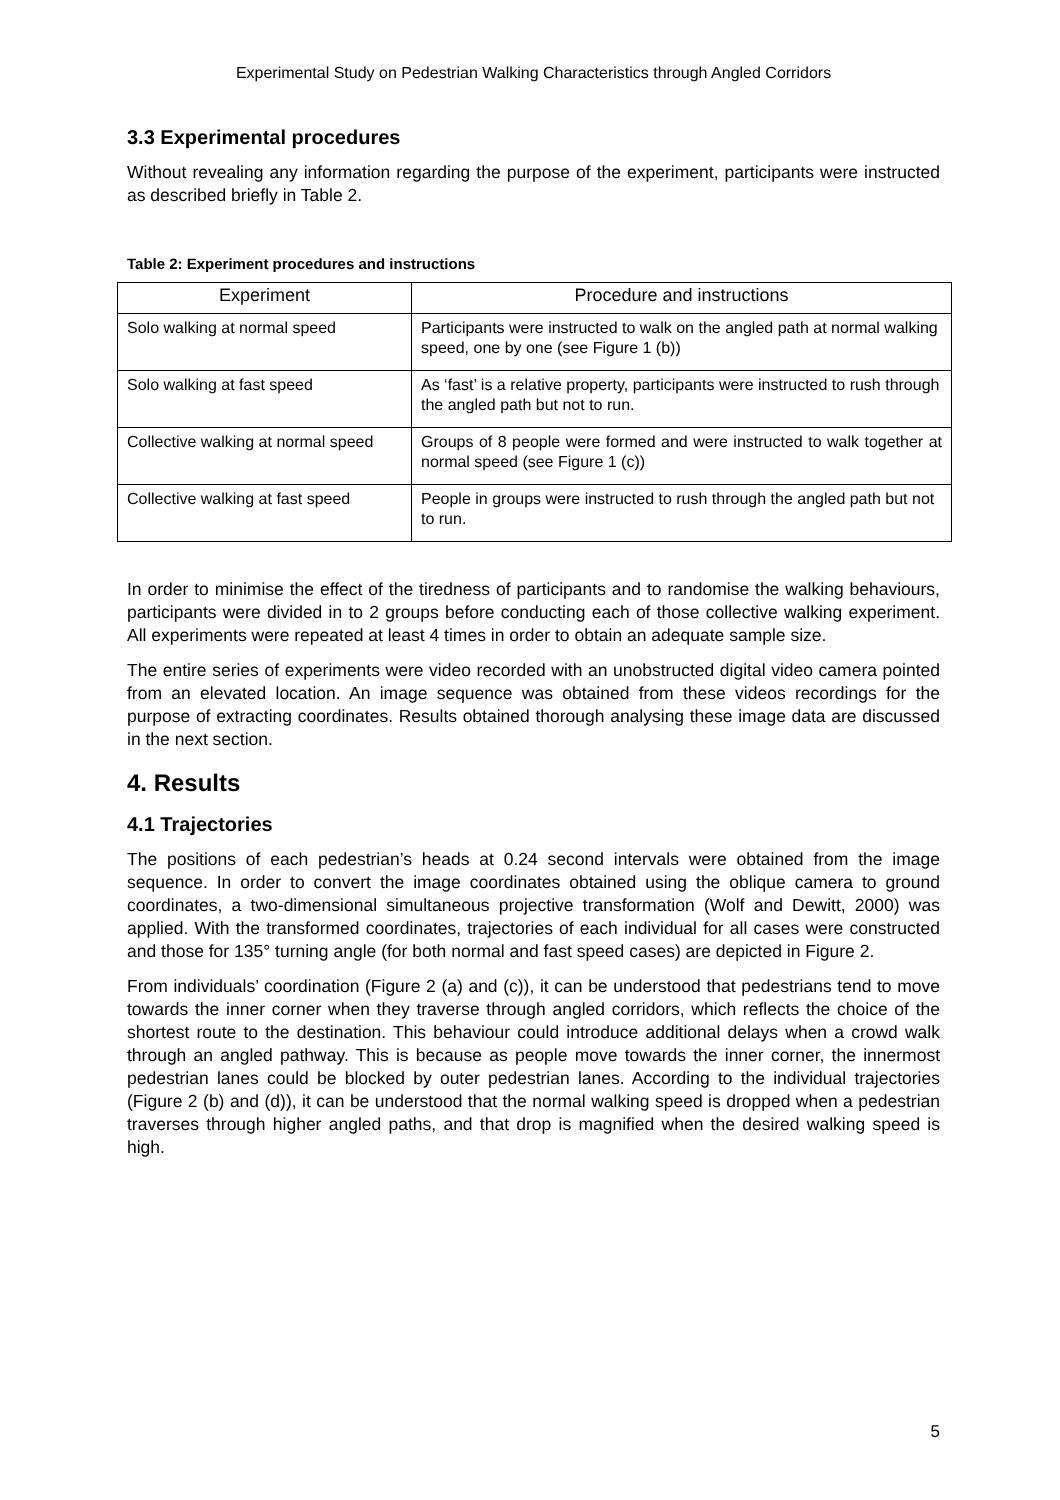Experimental Study on Pedestrian Walking Characteristics through Angled Corridors
3.3 Experimental procedures
Without revealing any information regarding the purpose of the experiment, participants were instructed as described briefly in Table 2.
Table 2: Experiment procedures and instructions
| Experiment | Procedure and instructions |
| --- | --- |
| Solo walking at normal speed | Participants were instructed to walk on the angled path at normal walking speed, one by one (see Figure 1 (b)) |
| Solo walking at fast speed | As ‘fast’ is a relative property, participants were instructed to rush through the angled path but not to run. |
| Collective walking at normal speed | Groups of 8 people were formed and were instructed to walk together at normal speed (see Figure 1 (c)) |
| Collective walking at fast speed | People in groups were instructed to rush through the angled path but not to run. |
In order to minimise the effect of the tiredness of participants and to randomise the walking behaviours, participants were divided in to 2 groups before conducting each of those collective walking experiment. All experiments were repeated at least 4 times in order to obtain an adequate sample size.
The entire series of experiments were video recorded with an unobstructed digital video camera pointed from an elevated location. An image sequence was obtained from these videos recordings for the purpose of extracting coordinates. Results obtained thorough analysing these image data are discussed in the next section.
4. Results
4.1 Trajectories
The positions of each pedestrian’s heads at 0.24 second intervals were obtained from the image sequence. In order to convert the image coordinates obtained using the oblique camera to ground coordinates, a two-dimensional simultaneous projective transformation (Wolf and Dewitt, 2000) was applied. With the transformed coordinates, trajectories of each individual for all cases were constructed and those for 135° turning angle (for both normal and fast speed cases) are depicted in Figure 2.
From individuals’ coordination (Figure 2 (a) and (c)), it can be understood that pedestrians tend to move towards the inner corner when they traverse through angled corridors, which reflects the choice of the shortest route to the destination. This behaviour could introduce additional delays when a crowd walk through an angled pathway. This is because as people move towards the inner corner, the innermost pedestrian lanes could be blocked by outer pedestrian lanes. According to the individual trajectories (Figure 2 (b) and (d)), it can be understood that the normal walking speed is dropped when a pedestrian traverses through higher angled paths, and that drop is magnified when the desired walking speed is high.
5